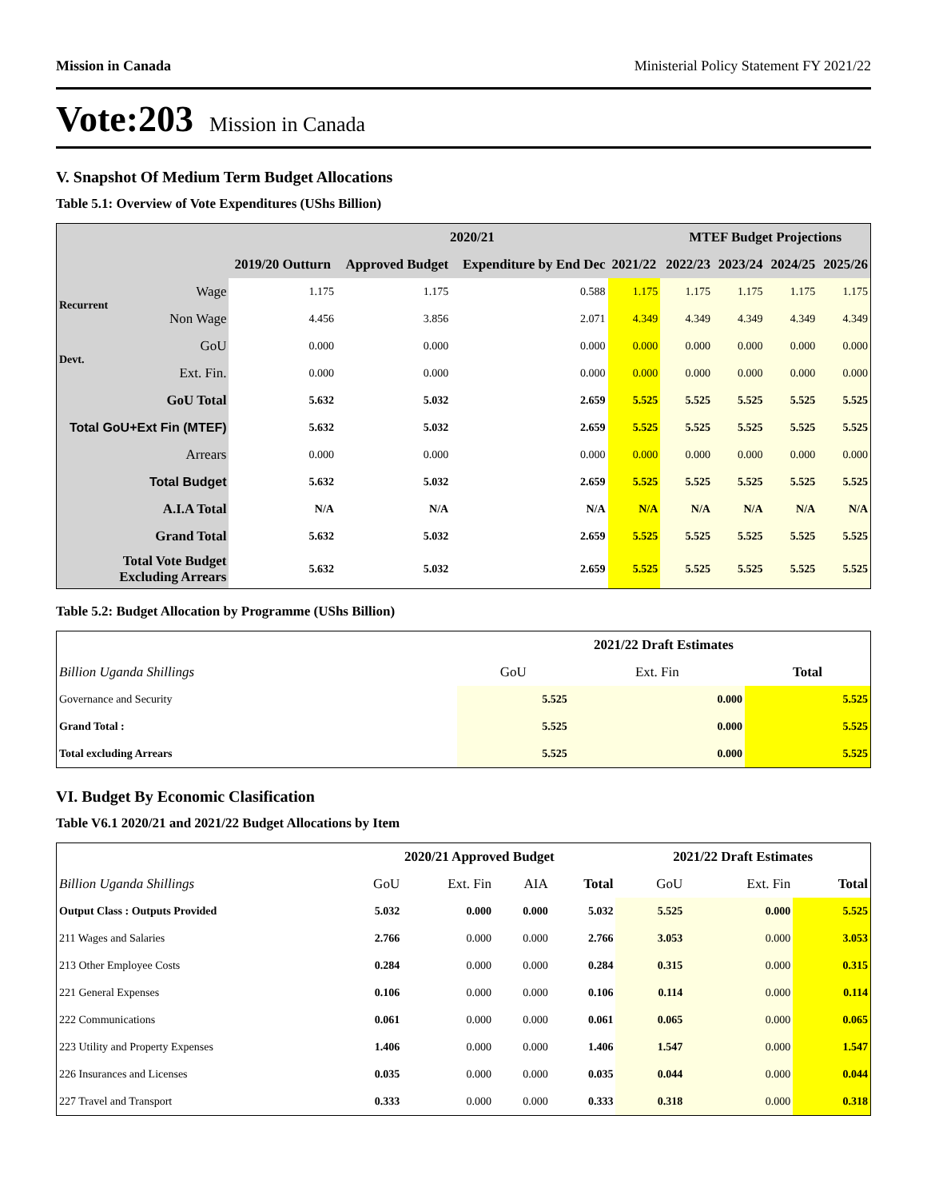Mission in Canada Ministerial Policy Statement FY 2021/22
Vote:203 Mission in Canada
V. Snapshot Of Medium Term Budget Allocations
Table 5.1: Overview of Vote Expenditures (UShs Billion)
| | | | 2020/21 | | | MTEF Budget Projections | | | |
| --- | --- | --- | --- | --- | --- | --- | --- | --- | --- |
| | | 2019/20 Outturn | Approved Budget | Expenditure by End Dec | 2021/22 | 2022/23 | 2023/24 | 2024/25 | 2025/26 |
| Recurrent | Wage | 1.175 | 1.175 | 0.588 | 1.175 | 1.175 | 1.175 | 1.175 | 1.175 |
| | Non Wage | 4.456 | 3.856 | 2.071 | 4.349 | 4.349 | 4.349 | 4.349 | 4.349 |
| Devt. | GoU | 0.000 | 0.000 | 0.000 | 0.000 | 0.000 | 0.000 | 0.000 | 0.000 |
| | Ext. Fin. | 0.000 | 0.000 | 0.000 | 0.000 | 0.000 | 0.000 | 0.000 | 0.000 |
| GoU Total | | 5.632 | 5.032 | 2.659 | 5.525 | 5.525 | 5.525 | 5.525 | 5.525 |
| Total GoU+Ext Fin (MTEF) | | 5.632 | 5.032 | 2.659 | 5.525 | 5.525 | 5.525 | 5.525 | 5.525 |
| Arrears | | 0.000 | 0.000 | 0.000 | 0.000 | 0.000 | 0.000 | 0.000 | 0.000 |
| Total Budget | | 5.632 | 5.032 | 2.659 | 5.525 | 5.525 | 5.525 | 5.525 | 5.525 |
| A.I.A Total | | N/A | N/A | N/A | N/A | N/A | N/A | N/A | N/A |
| Grand Total | | 5.632 | 5.032 | 2.659 | 5.525 | 5.525 | 5.525 | 5.525 | 5.525 |
| Total Vote Budget Excluding Arrears | | 5.632 | 5.032 | 2.659 | 5.525 | 5.525 | 5.525 | 5.525 | 5.525 |
Table 5.2: Budget Allocation by Programme (UShs Billion)
| | 2021/22 Draft Estimates | | |
| --- | --- | --- | --- |
| Billion Uganda Shillings | GoU | Ext. Fin | Total |
| Governance and Security | 5.525 | 0.000 | 5.525 |
| Grand Total : | 5.525 | 0.000 | 5.525 |
| Total excluding Arrears | 5.525 | 0.000 | 5.525 |
VI. Budget By Economic Clasification
Table V6.1 2020/21 and 2021/22 Budget Allocations by Item
| | 2020/21 Approved Budget | | | | 2021/22 Draft Estimates | | |
| --- | --- | --- | --- | --- | --- | --- | --- |
| Billion Uganda Shillings | GoU | Ext. Fin | AIA | Total | GoU | Ext. Fin | Total |
| Output Class : Outputs Provided | 5.032 | 0.000 | 0.000 | 5.032 | 5.525 | 0.000 | 5.525 |
| 211 Wages and Salaries | 2.766 | 0.000 | 0.000 | 2.766 | 3.053 | 0.000 | 3.053 |
| 213 Other Employee Costs | 0.284 | 0.000 | 0.000 | 0.284 | 0.315 | 0.000 | 0.315 |
| 221 General Expenses | 0.106 | 0.000 | 0.000 | 0.106 | 0.114 | 0.000 | 0.114 |
| 222 Communications | 0.061 | 0.000 | 0.000 | 0.061 | 0.065 | 0.000 | 0.065 |
| 223 Utility and Property Expenses | 1.406 | 0.000 | 0.000 | 1.406 | 1.547 | 0.000 | 1.547 |
| 226 Insurances and Licenses | 0.035 | 0.000 | 0.000 | 0.035 | 0.044 | 0.000 | 0.044 |
| 227 Travel and Transport | 0.333 | 0.000 | 0.000 | 0.333 | 0.318 | 0.000 | 0.318 |